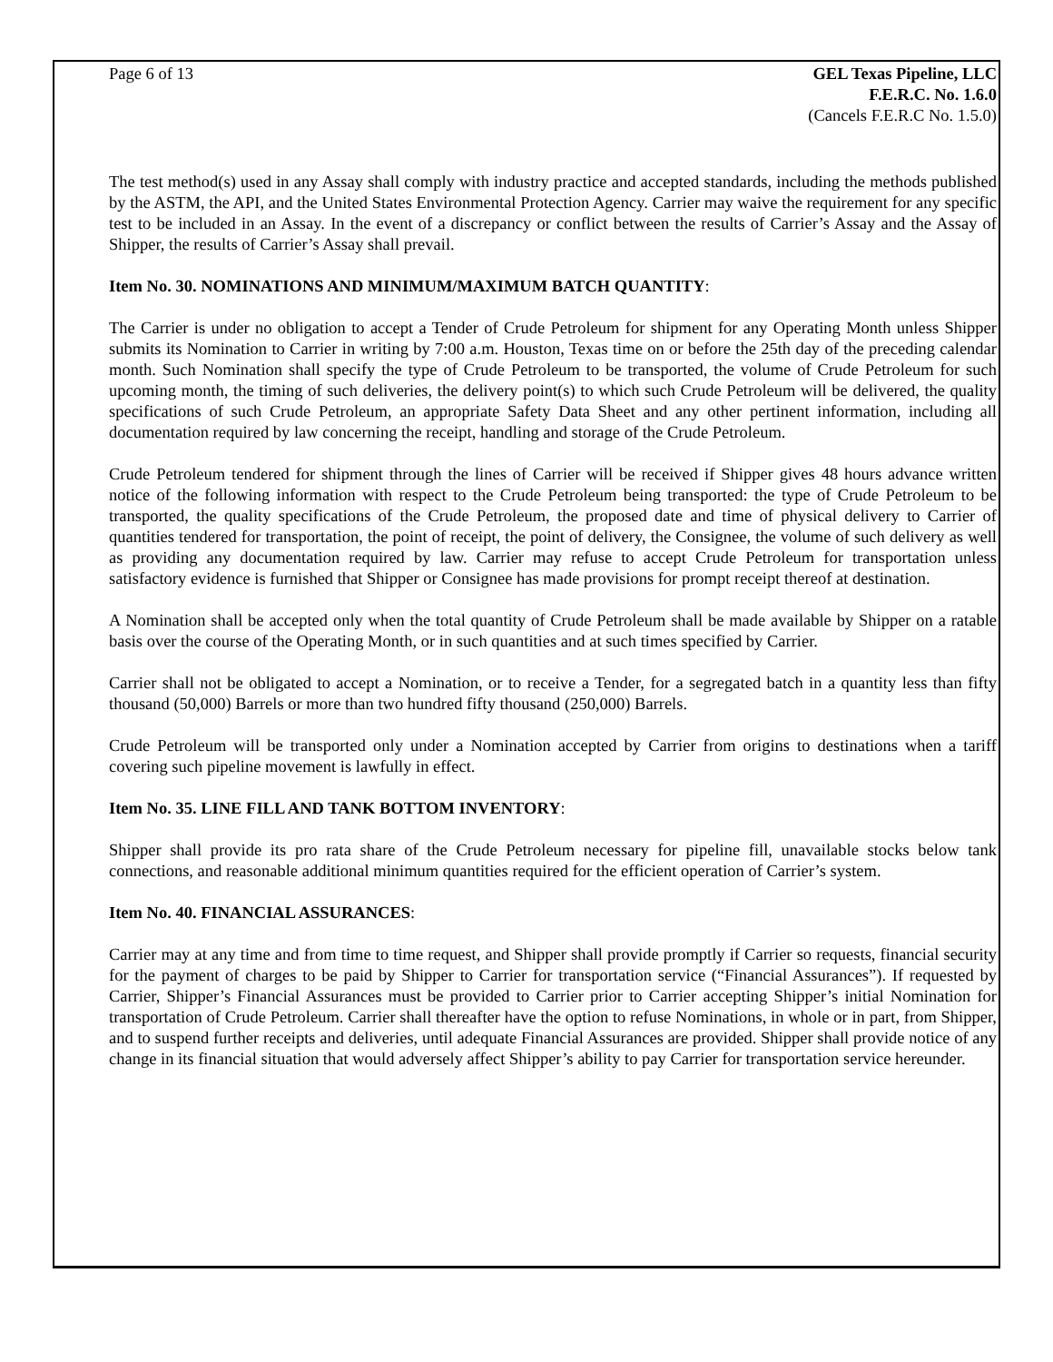Page 6 of 13 GEL Texas Pipeline, LLC
F.E.R.C. No. 1.6.0
(Cancels F.E.R.C No. 1.5.0)
The test method(s) used in any Assay shall comply with industry practice and accepted standards, including the methods published by the ASTM, the API, and the United States Environmental Protection Agency. Carrier may waive the requirement for any specific test to be included in an Assay. In the event of a discrepancy or conflict between the results of Carrier’s Assay and the Assay of Shipper, the results of Carrier’s Assay shall prevail.
Item No. 30. NOMINATIONS AND MINIMUM/MAXIMUM BATCH QUANTITY:
The Carrier is under no obligation to accept a Tender of Crude Petroleum for shipment for any Operating Month unless Shipper submits its Nomination to Carrier in writing by 7:00 a.m. Houston, Texas time on or before the 25th day of the preceding calendar month. Such Nomination shall specify the type of Crude Petroleum to be transported, the volume of Crude Petroleum for such upcoming month, the timing of such deliveries, the delivery point(s) to which such Crude Petroleum will be delivered, the quality specifications of such Crude Petroleum, an appropriate Safety Data Sheet and any other pertinent information, including all documentation required by law concerning the receipt, handling and storage of the Crude Petroleum.
Crude Petroleum tendered for shipment through the lines of Carrier will be received if Shipper gives 48 hours advance written notice of the following information with respect to the Crude Petroleum being transported: the type of Crude Petroleum to be transported, the quality specifications of the Crude Petroleum, the proposed date and time of physical delivery to Carrier of quantities tendered for transportation, the point of receipt, the point of delivery, the Consignee, the volume of such delivery as well as providing any documentation required by law. Carrier may refuse to accept Crude Petroleum for transportation unless satisfactory evidence is furnished that Shipper or Consignee has made provisions for prompt receipt thereof at destination.
A Nomination shall be accepted only when the total quantity of Crude Petroleum shall be made available by Shipper on a ratable basis over the course of the Operating Month, or in such quantities and at such times specified by Carrier.
Carrier shall not be obligated to accept a Nomination, or to receive a Tender, for a segregated batch in a quantity less than fifty thousand (50,000) Barrels or more than two hundred fifty thousand (250,000) Barrels.
Crude Petroleum will be transported only under a Nomination accepted by Carrier from origins to destinations when a tariff covering such pipeline movement is lawfully in effect.
Item No. 35. LINE FILL AND TANK BOTTOM INVENTORY:
Shipper shall provide its pro rata share of the Crude Petroleum necessary for pipeline fill, unavailable stocks below tank connections, and reasonable additional minimum quantities required for the efficient operation of Carrier’s system.
Item No. 40. FINANCIAL ASSURANCES:
Carrier may at any time and from time to time request, and Shipper shall provide promptly if Carrier so requests, financial security for the payment of charges to be paid by Shipper to Carrier for transportation service (“Financial Assurances”). If requested by Carrier, Shipper’s Financial Assurances must be provided to Carrier prior to Carrier accepting Shipper’s initial Nomination for transportation of Crude Petroleum. Carrier shall thereafter have the option to refuse Nominations, in whole or in part, from Shipper, and to suspend further receipts and deliveries, until adequate Financial Assurances are provided. Shipper shall provide notice of any change in its financial situation that would adversely affect Shipper’s ability to pay Carrier for transportation service hereunder.